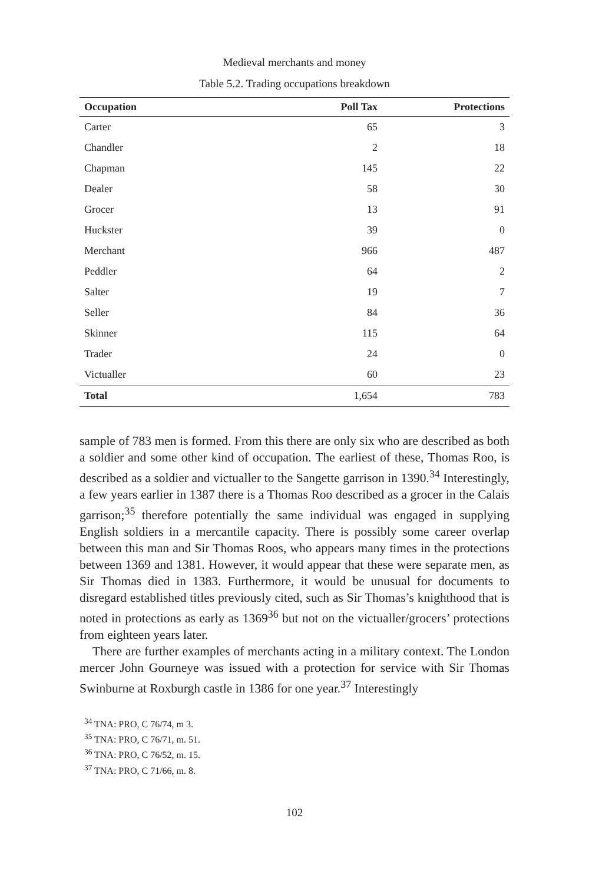Medieval merchants and money
Table 5.2. Trading occupations breakdown
| Occupation | Poll Tax | Protections |
| --- | --- | --- |
| Carter | 65 | 3 |
| Chandler | 2 | 18 |
| Chapman | 145 | 22 |
| Dealer | 58 | 30 |
| Grocer | 13 | 91 |
| Huckster | 39 | 0 |
| Merchant | 966 | 487 |
| Peddler | 64 | 2 |
| Salter | 19 | 7 |
| Seller | 84 | 36 |
| Skinner | 115 | 64 |
| Trader | 24 | 0 |
| Victualler | 60 | 23 |
| Total | 1,654 | 783 |
sample of 783 men is formed. From this there are only six who are described as both a soldier and some other kind of occupation. The earliest of these, Thomas Roo, is described as a soldier and victualler to the Sangette garrison in 1390.<sup>34</sup> Interestingly, a few years earlier in 1387 there is a Thomas Roo described as a grocer in the Calais garrison;<sup>35</sup> therefore potentially the same individual was engaged in supplying English soldiers in a mercantile capacity. There is possibly some career overlap between this man and Sir Thomas Roos, who appears many times in the protections between 1369 and 1381. However, it would appear that these were separate men, as Sir Thomas died in 1383. Furthermore, it would be unusual for documents to disregard established titles previously cited, such as Sir Thomas’s knighthood that is noted in protections as early as 1369<sup>36</sup> but not on the victualler/grocers’ protections from eighteen years later.
There are further examples of merchants acting in a military context. The London mercer John Gourneye was issued with a protection for service with Sir Thomas Swinburne at Roxburgh castle in 1386 for one year.<sup>37</sup> Interestingly
<sup>34</sup> TNA: PRO, C 76/74, m 3.
<sup>35</sup> TNA: PRO, C 76/71, m. 51.
<sup>36</sup> TNA: PRO, C 76/52, m. 15.
<sup>37</sup> TNA: PRO, C 71/66, m. 8.
102